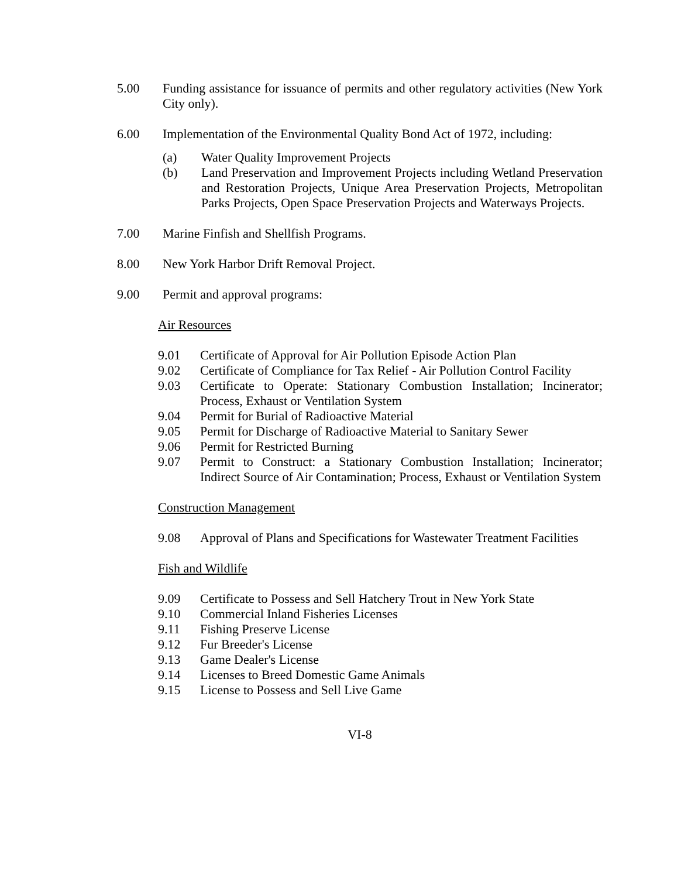5.00 Funding assistance for issuance of permits and other regulatory activities (New York City only).
6.00 Implementation of the Environmental Quality Bond Act of 1972, including:
(a) Water Quality Improvement Projects
(b) Land Preservation and Improvement Projects including Wetland Preservation and Restoration Projects, Unique Area Preservation Projects, Metropolitan Parks Projects, Open Space Preservation Projects and Waterways Projects.
7.00 Marine Finfish and Shellfish Programs.
8.00 New York Harbor Drift Removal Project.
9.00 Permit and approval programs:
Air Resources
9.01 Certificate of Approval for Air Pollution Episode Action Plan
9.02 Certificate of Compliance for Tax Relief - Air Pollution Control Facility
9.03 Certificate to Operate: Stationary Combustion Installation; Incinerator; Process, Exhaust or Ventilation System
9.04 Permit for Burial of Radioactive Material
9.05 Permit for Discharge of Radioactive Material to Sanitary Sewer
9.06 Permit for Restricted Burning
9.07 Permit to Construct: a Stationary Combustion Installation; Incinerator; Indirect Source of Air Contamination; Process, Exhaust or Ventilation System
Construction Management
9.08 Approval of Plans and Specifications for Wastewater Treatment Facilities
Fish and Wildlife
9.09 Certificate to Possess and Sell Hatchery Trout in New York State
9.10 Commercial Inland Fisheries Licenses
9.11 Fishing Preserve License
9.12 Fur Breeder's License
9.13 Game Dealer's License
9.14 Licenses to Breed Domestic Game Animals
9.15 License to Possess and Sell Live Game
VI-8